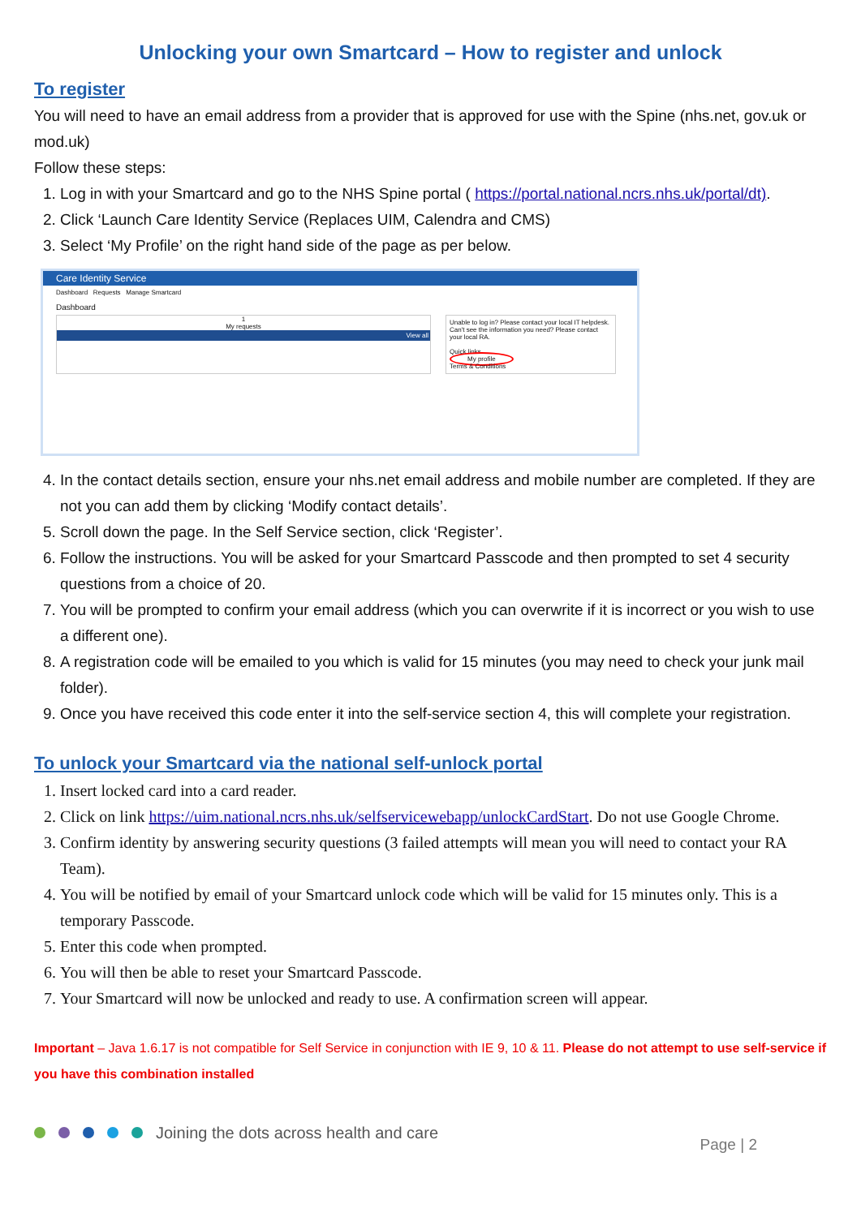Unlocking your own Smartcard – How to register and unlock
To register
You will need to have an email address from a provider that is approved for use with the Spine (nhs.net, gov.uk or mod.uk)
Follow these steps:
1. Log in with your Smartcard and go to the NHS Spine portal ( https://portal.national.ncrs.nhs.uk/portal/dt).
2. Click ‘Launch Care Identity Service (Replaces UIM, Calendra and CMS)
3. Select ‘My Profile’ on the right hand side of the page as per below.
Care Identity Service
Dashboard Requests Manage Smartcard
Dashboard
1
My requests
View all
Unable to log in? Please contact your local IT helpdesk.
Can't see the information you need? Please contact your local RA.
Quick links
My profile
Terms & Conditions
4. In the contact details section, ensure your nhs.net email address and mobile number are completed. If they are not you can add them by clicking ‘Modify contact details’.
5. Scroll down the page. In the Self Service section, click ‘Register’.
6. Follow the instructions. You will be asked for your Smartcard Passcode and then prompted to set 4 security questions from a choice of 20.
7. You will be prompted to confirm your email address (which you can overwrite if it is incorrect or you wish to use a different one).
8. A registration code will be emailed to you which is valid for 15 minutes (you may need to check your junk mail folder).
9. Once you have received this code enter it into the self-service section 4, this will complete your registration.
To unlock your Smartcard via the national self-unlock portal
1. Insert locked card into a card reader.
2. Click on link https://uim.national.ncrs.nhs.uk/selfservicewebapp/unlockCardStart. Do not use Google Chrome.
3. Confirm identity by answering security questions (3 failed attempts will mean you will need to contact your RA Team).
4. You will be notified by email of your Smartcard unlock code which will be valid for 15 minutes only. This is a temporary Passcode.
5. Enter this code when prompted.
6. You will then be able to reset your Smartcard Passcode.
7. Your Smartcard will now be unlocked and ready to use. A confirmation screen will appear.
Important – Java 1.6.17 is not compatible for Self Service in conjunction with IE 9, 10 & 11. Please do not attempt to use self-service if you have this combination installed
Joining the dots across health and care
Page | 2